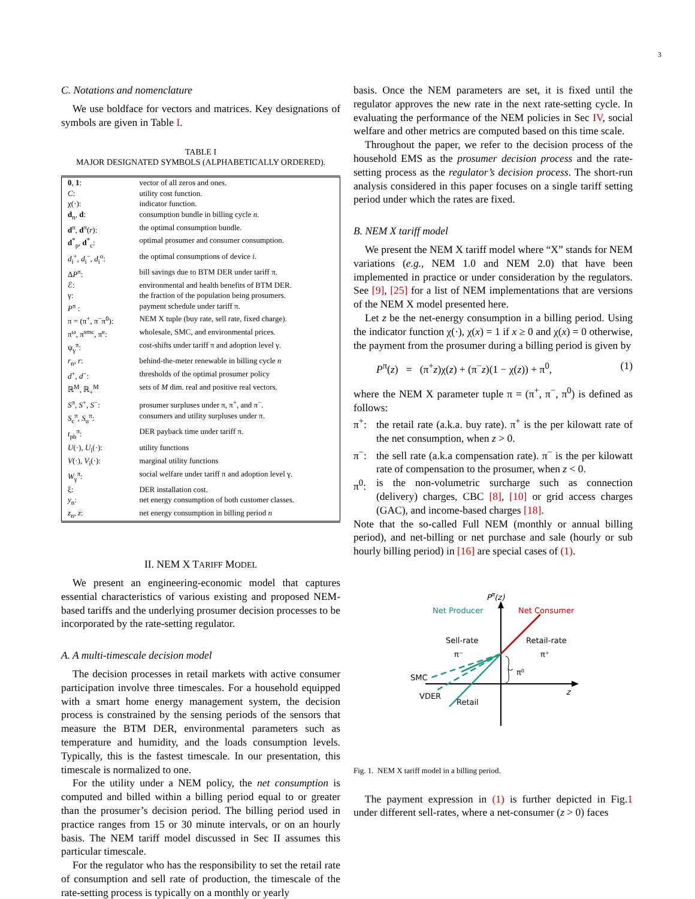3
C. Notations and nomenclature
We use boldface for vectors and matrices. Key designations of symbols are given in Table I.
TABLE I
MAJOR DESIGNATED SYMBOLS (ALPHABETICALLY ORDERED).
| 0 , 1 : | vector of all zeros and ones. |
| C : | utility cost function. |
| χ(·): | indicator function. |
| d<sub>n</sub>, d : | consumption bundle in billing cycle n . |
| d<sup>π</sup>, d<sup>π</sup>( r ): | the optimal consumption bundle. |
| d<sup>*</sup><sub>p</sub>, d<sup>*</sup><sub>c</sub>: | optimal prosumer and consumer consumption. |
| d<sub>i</sub><sup>+</sup>, d<sub>i</sub><sup>−</sup>, d<sub>i</sub><sup>o</sup>: | the optimal consumptions of device i . |
| Δ P<sup>π</sup>: | bill savings due to BTM DER under tariff π. |
| ℰ: | environmental and health benefits of BTM DER. |
| γ: | the fraction of the population being prosumers. |
| P<sup>π</sup> : | payment schedule under tariff π. |
| π = (π<sup>+</sup>, π<sup>−</sup>π<sup>0</sup>): | NEM X tuple (buy rate, sell rate, fixed charge). |
| π<sup>ω</sup>, π<sup>smc</sup>, π<sup>e</sup>: | wholesale, SMC, and environmental prices. |
| ψ<sub>γ</sub><sup>π</sup>: | cost-shifts under tariff π and adoption level γ. |
| r<sub>n</sub>, r : | behind-the-meter renewable in billing cycle n |
| d<sup>+</sup>, d<sup>−</sup>: | thresholds of the optimal prosumer policy |
| ℝ<sup>M</sup>, ℝ<sub>+</sub><sup>M</sup> | sets of M dim. real and positive real vectors. |
| S<sup>π</sup>, S<sup>+</sup>, S<sup>−</sup>: | prosumer surpluses under π, π<sup>+</sup>, and π<sup>−</sup>. |
| S<sub>c</sub><sup>π</sup>, S<sub>u</sub><sup>π</sup>: | consumers and utility surpluses under π. |
| t<sub>pb</sub><sup>π</sup>: | DER payback time under tariff π. |
| U (·), U<sub>i</sub>(·): | utility functions |
| V (·), V<sub>i</sub>(·): | marginal utility functions |
| W<sub>γ</sub><sup>π</sup>: | social welfare under tariff π and adoption level γ. |
| ξ: | DER installation cost. |
| y<sub>n</sub>: | net energy consumption of both customer classes. |
| z<sub>n</sub>, z : | net energy consumption in billing period n |
II. NEM X TARIFF MODEL
We present an engineering-economic model that captures essential characteristics of various existing and proposed NEM-based tariffs and the underlying prosumer decision processes to be incorporated by the rate-setting regulator.
A. A multi-timescale decision model
The decision processes in retail markets with active consumer participation involve three timescales. For a household equipped with a smart home energy management system, the decision process is constrained by the sensing periods of the sensors that measure the BTM DER, environmental parameters such as temperature and humidity, and the loads consumption levels. Typically, this is the fastest timescale. In our presentation, this timescale is normalized to one.
For the utility under a NEM policy, the net consumption is computed and billed within a billing period equal to or greater than the prosumer’s decision period. The billing period used in practice ranges from 15 or 30 minute intervals, or on an hourly basis. The NEM tariff model discussed in Sec II assumes this particular timescale.
For the regulator who has the responsibility to set the retail rate of consumption and sell rate of production, the timescale of the rate-setting process is typically on a monthly or yearly
basis. Once the NEM parameters are set, it is fixed until the regulator approves the new rate in the next rate-setting cycle. In evaluating the performance of the NEM policies in Sec IV, social welfare and other metrics are computed based on this time scale.
Throughout the paper, we refer to the decision process of the household EMS as the prosumer decision process and the rate-setting process as the regulator’s decision process. The short-run analysis considered in this paper focuses on a single tariff setting period under which the rates are fixed.
B. NEM X tariff model
We present the NEM X tariff model where “X” stands for NEM variations (e.g., NEM 1.0 and NEM 2.0) that have been implemented in practice or under consideration by the regulators. See [9], [25] for a list of NEM implementations that are versions of the NEM X model presented here.
Let z be the net-energy consumption in a billing period. Using the indicator function χ(·), χ(x) = 1 if x ≥ 0 and χ(x) = 0 otherwise, the payment from the prosumer during a billing period is given by
P<sup>π</sup>(z) = (π<sup>+</sup>z)χ(z) + (π<sup>−</sup>z)(1 − χ(z)) + π<sup>0</sup>, (1)
where the NEM X parameter tuple π = (π<sup>+</sup>, π<sup>−</sup>, π<sup>0</sup>) is defined as follows:
π<sup>+</sup>: the retail rate (a.k.a. buy rate). π<sup>+</sup> is the per kilowatt rate of the net consumption, when z > 0.
π<sup>−</sup>: the sell rate (a.k.a compensation rate). π<sup>−</sup> is the per kilowatt rate of compensation to the prosumer, when z < 0.
π<sup>0</sup>: is the non-volumetric surcharge such as connection (delivery) charges, CBC [8], [10] or grid access charges (GAC), and income-based charges [18].
Note that the so-called Full NEM (monthly or annual billing period), and net-billing or net purchase and sale (hourly or sub hourly billing period) in [16] are special cases of (1).
Pπ(z)
Net Producer
Net Consumer
Sell-rate
π⁻
Retail-rate
π⁺
π⁰
SMC
VDER
Retail
z
Fig. 1. NEM X tariff model in a billing period.
The payment expression in (1) is further depicted in Fig.1 under different sell-rates, where a net-consumer (z > 0) faces